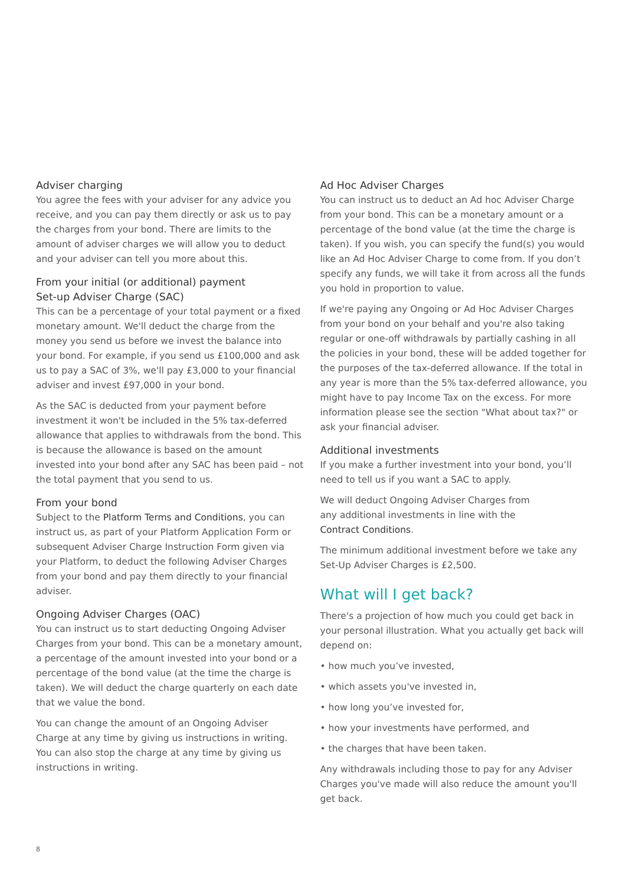Adviser charging
You agree the fees with your adviser for any advice you receive, and you can pay them directly or ask us to pay the charges from your bond. There are limits to the amount of adviser charges we will allow you to deduct and your adviser can tell you more about this.
From your initial (or additional) payment
Set-up Adviser Charge (SAC)
This can be a percentage of your total payment or a fixed monetary amount. We'll deduct the charge from the money you send us before we invest the balance into your bond. For example, if you send us £100,000 and ask us to pay a SAC of 3%, we'll pay £3,000 to your financial adviser and invest £97,000 in your bond.
As the SAC is deducted from your payment before investment it won't be included in the 5% tax-deferred allowance that applies to withdrawals from the bond. This is because the allowance is based on the amount invested into your bond after any SAC has been paid – not the total payment that you send to us.
From your bond
Subject to the Platform Terms and Conditions, you can instruct us, as part of your Platform Application Form or subsequent Adviser Charge Instruction Form given via your Platform, to deduct the following Adviser Charges from your bond and pay them directly to your financial adviser.
Ongoing Adviser Charges (OAC)
You can instruct us to start deducting Ongoing Adviser Charges from your bond. This can be a monetary amount, a percentage of the amount invested into your bond or a percentage of the bond value (at the time the charge is taken). We will deduct the charge quarterly on each date that we value the bond.
You can change the amount of an Ongoing Adviser Charge at any time by giving us instructions in writing. You can also stop the charge at any time by giving us instructions in writing.
Ad Hoc Adviser Charges
You can instruct us to deduct an Ad hoc Adviser Charge from your bond. This can be a monetary amount or a percentage of the bond value (at the time the charge is taken). If you wish, you can specify the fund(s) you would like an Ad Hoc Adviser Charge to come from. If you don’t specify any funds, we will take it from across all the funds you hold in proportion to value.
If we're paying any Ongoing or Ad Hoc Adviser Charges from your bond on your behalf and you're also taking regular or one-off withdrawals by partially cashing in all the policies in your bond, these will be added together for the purposes of the tax-deferred allowance. If the total in any year is more than the 5% tax-deferred allowance, you might have to pay Income Tax on the excess. For more information please see the section "What about tax?" or ask your financial adviser.
Additional investments
If you make a further investment into your bond, you’ll need to tell us if you want a SAC to apply.
We will deduct Ongoing Adviser Charges from
any additional investments in line with the
Contract Conditions.
The minimum additional investment before we take any Set-Up Adviser Charges is £2,500.
What will I get back?
There's a projection of how much you could get back in your personal illustration. What you actually get back will depend on:
• how much you’ve invested,
• which assets you've invested in,
• how long you’ve invested for,
• how your investments have performed, and
• the charges that have been taken.
Any withdrawals including those to pay for any Adviser Charges you've made will also reduce the amount you'll get back.
8